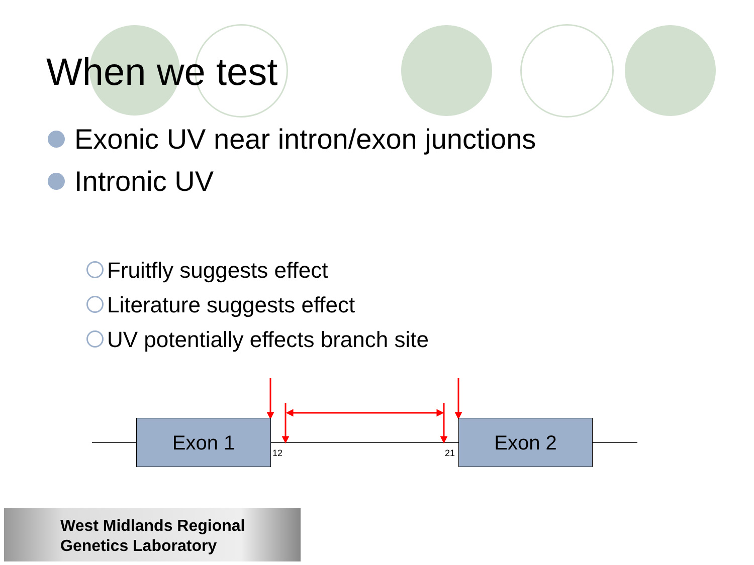When we test
Exonic UV near intron/exon junctions
Intronic UV
Fruitfly suggests effect
Literature suggests effect
UV potentially effects branch site
Exon 1 Exon 2
12 21
West Midlands Regional
Genetics Laboratory